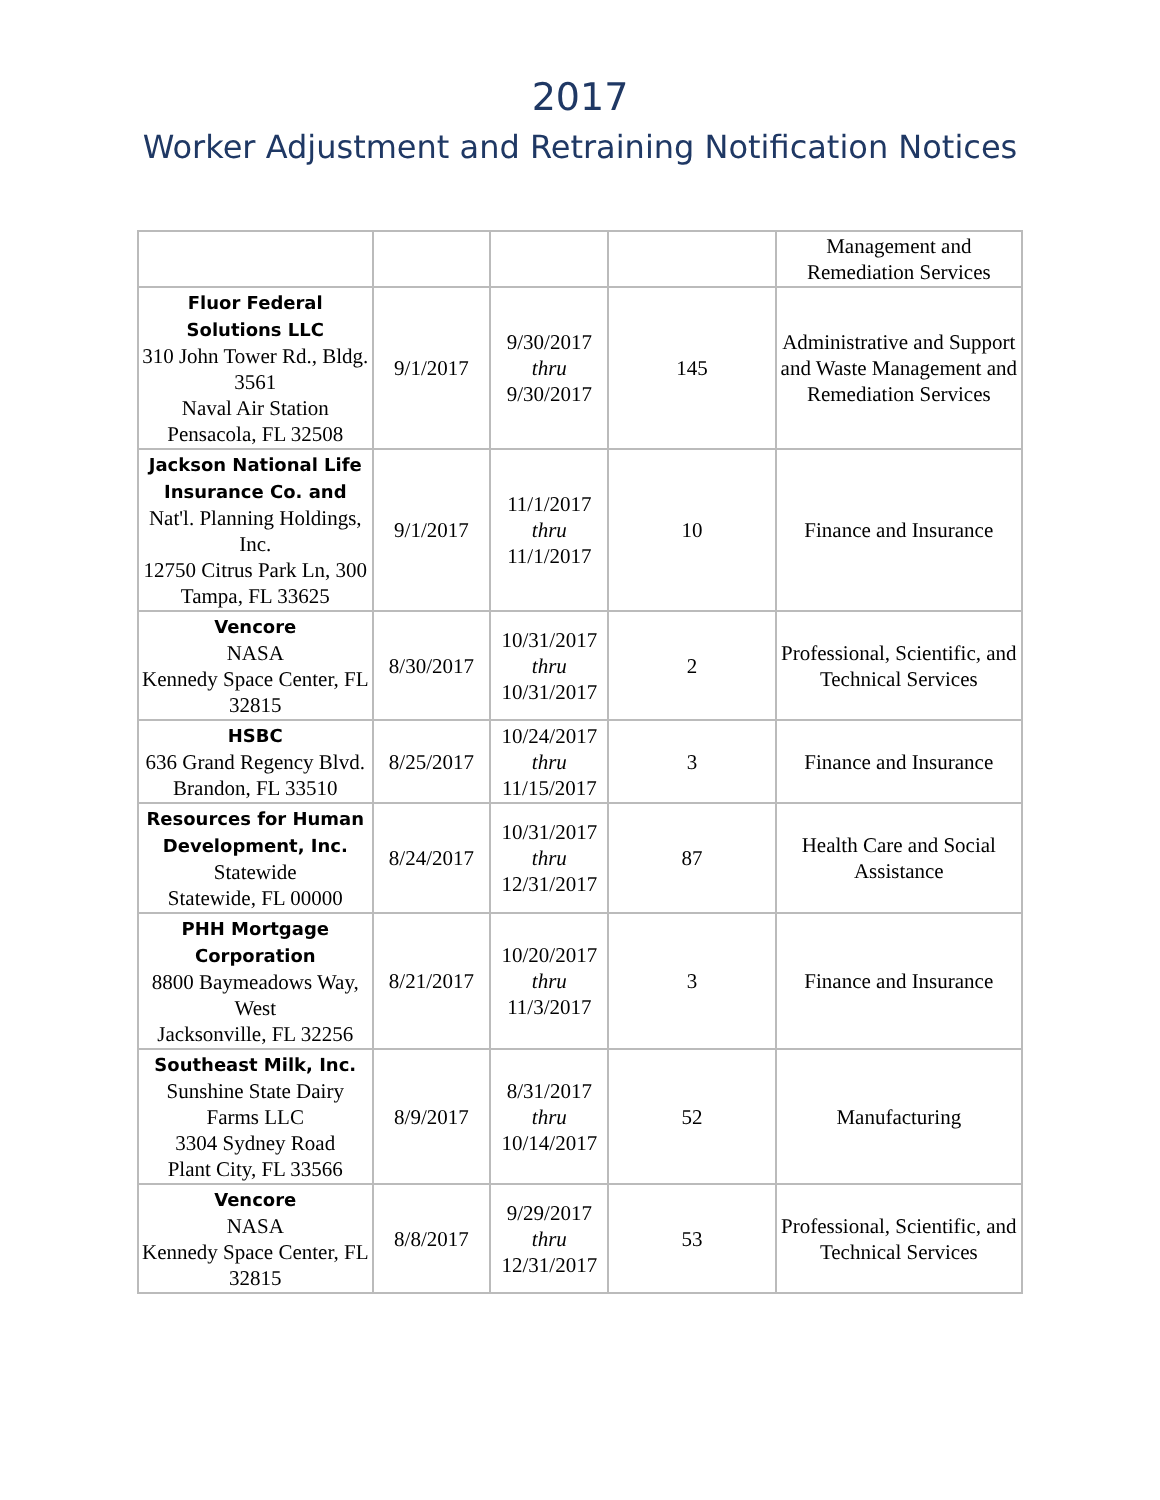2017
Worker Adjustment and Retraining Notification Notices
| | | | | Management and Remediation Services |
| Fluor Federal Solutions LLC 310 John Tower Rd., Bldg. 3561 Naval Air Station Pensacola, FL 32508 | 9/1/2017 | 9/30/2017 thru 9/30/2017 | 145 | Administrative and Support and Waste Management and Remediation Services |
| Jackson National Life Insurance Co. and Nat'l. Planning Holdings, Inc. 12750 Citrus Park Ln, 300 Tampa, FL 33625 | 9/1/2017 | 11/1/2017 thru 11/1/2017 | 10 | Finance and Insurance |
| Vencore NASA Kennedy Space Center, FL 32815 | 8/30/2017 | 10/31/2017 thru 10/31/2017 | 2 | Professional, Scientific, and Technical Services |
| HSBC 636 Grand Regency Blvd. Brandon, FL 33510 | 8/25/2017 | 10/24/2017 thru 11/15/2017 | 3 | Finance and Insurance |
| Resources for Human Development, Inc. Statewide Statewide, FL 00000 | 8/24/2017 | 10/31/2017 thru 12/31/2017 | 87 | Health Care and Social Assistance |
| PHH Mortgage Corporation 8800 Baymeadows Way, West Jacksonville, FL 32256 | 8/21/2017 | 10/20/2017 thru 11/3/2017 | 3 | Finance and Insurance |
| Southeast Milk, Inc. Sunshine State Dairy Farms LLC 3304 Sydney Road Plant City, FL 33566 | 8/9/2017 | 8/31/2017 thru 10/14/2017 | 52 | Manufacturing |
| Vencore NASA Kennedy Space Center, FL 32815 | 8/8/2017 | 9/29/2017 thru 12/31/2017 | 53 | Professional, Scientific, and Technical Services |